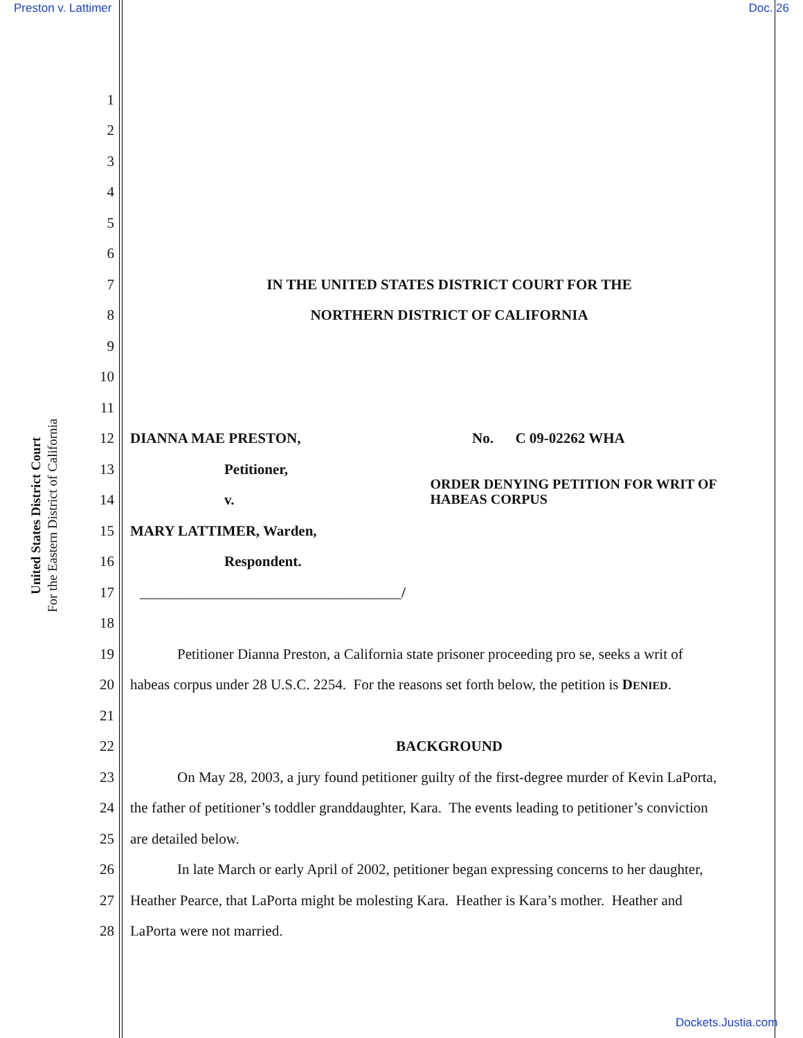Preston v. Lattimer Doc. 26
United States District Court
For the Eastern District of California
1
2
3
4
5
6
7 IN THE UNITED STATES DISTRICT COURT FOR THE
8 NORTHERN DISTRICT OF CALIFORNIA
9
10
11
12 DIANNA MAE PRESTON, No. C 09-02262 WHA
13 Petitioner,
14 v. ORDER DENYING PETITION FOR WRIT OF HABEAS CORPUS
15 MARY LATTIMER, Warden,
16 Respondent.
17 ____________________________________/
18
19 Petitioner Dianna Preston, a California state prisoner proceeding pro se, seeks a writ of
20 habeas corpus under 28 U.S.C. 2254. For the reasons set forth below, the petition is DENIED.
21
22 BACKGROUND
23 On May 28, 2003, a jury found petitioner guilty of the first-degree murder of Kevin LaPorta,
24 the father of petitioner’s toddler granddaughter, Kara. The events leading to petitioner’s conviction
25 are detailed below.
26 In late March or early April of 2002, petitioner began expressing concerns to her daughter,
27 Heather Pearce, that LaPorta might be molesting Kara. Heather is Kara’s mother. Heather and
28 LaPorta were not married.
Dockets.Justia.com